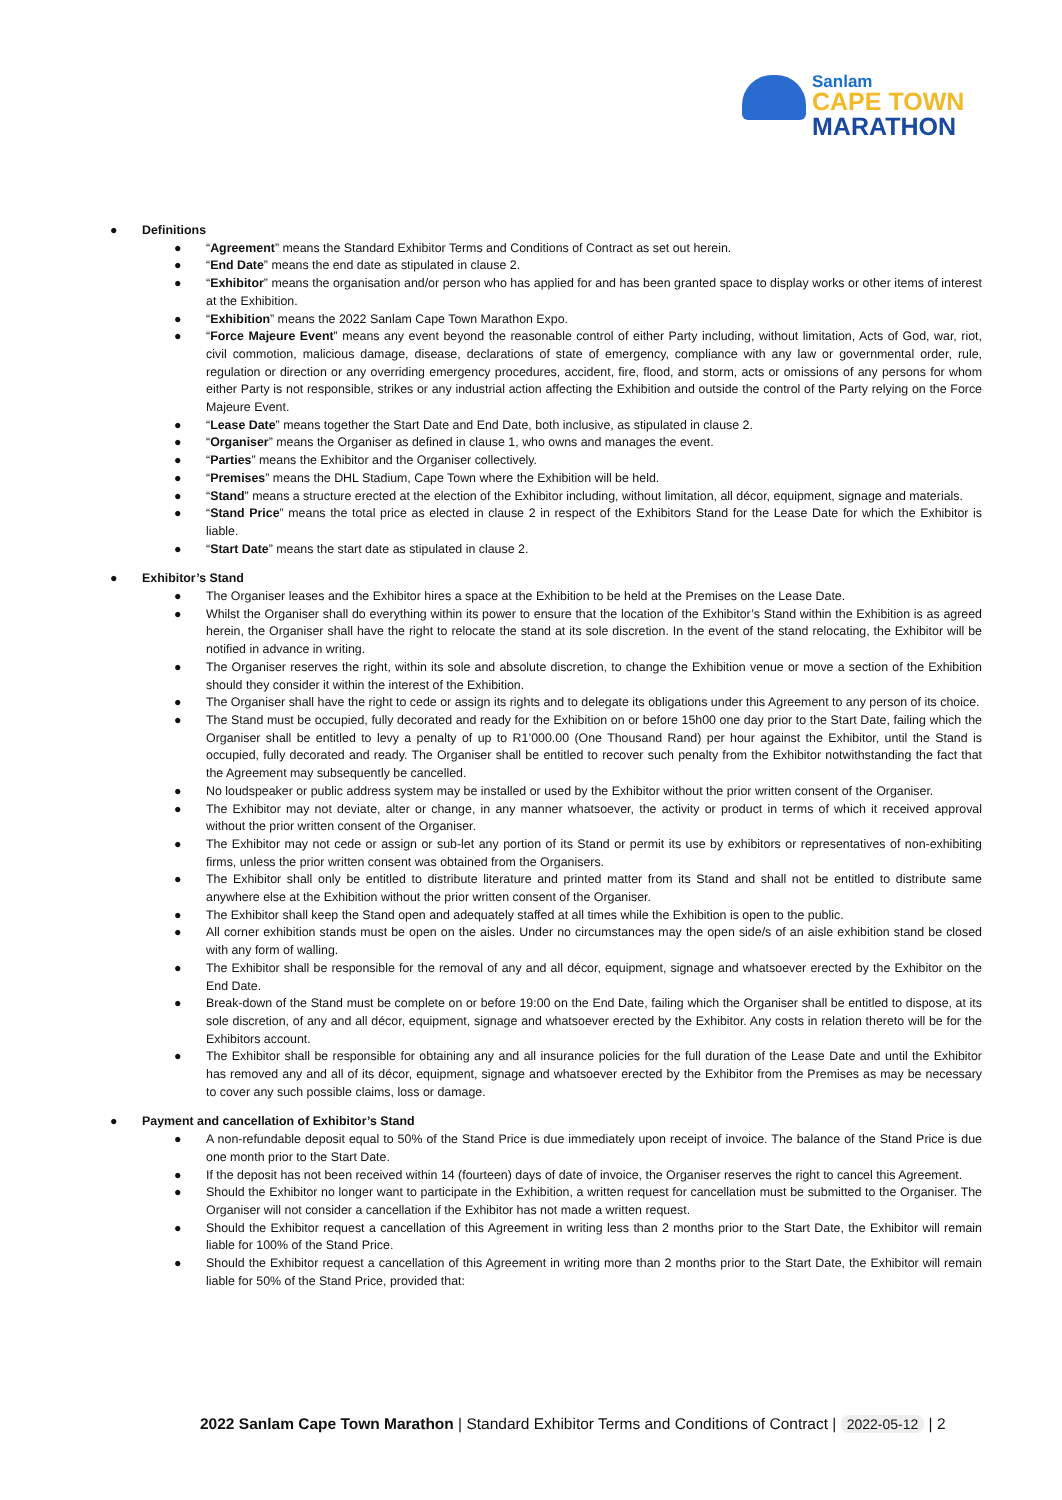Sanlam
CAPE TOWN
MARATHON
● Definitions
● “Agreement” means the Standard Exhibitor Terms and Conditions of Contract as set out herein.
● “End Date” means the end date as stipulated in clause 2.
● “Exhibitor” means the organisation and/or person who has applied for and has been granted space to display works or other items of interest at the Exhibition.
● “Exhibition” means the 2022 Sanlam Cape Town Marathon Expo.
● “Force Majeure Event” means any event beyond the reasonable control of either Party including, without limitation, Acts of God, war, riot, civil commotion, malicious damage, disease, declarations of state of emergency, compliance with any law or governmental order, rule, regulation or direction or any overriding emergency procedures, accident, fire, flood, and storm, acts or omissions of any persons for whom either Party is not responsible, strikes or any industrial action affecting the Exhibition and outside the control of the Party relying on the Force Majeure Event.
● “Lease Date” means together the Start Date and End Date, both inclusive, as stipulated in clause 2.
● “Organiser” means the Organiser as defined in clause 1, who owns and manages the event.
● “Parties” means the Exhibitor and the Organiser collectively.
● “Premises” means the DHL Stadium, Cape Town where the Exhibition will be held.
● “Stand” means a structure erected at the election of the Exhibitor including, without limitation, all décor, equipment, signage and materials.
● “Stand Price” means the total price as elected in clause 2 in respect of the Exhibitors Stand for the Lease Date for which the Exhibitor is liable.
● “Start Date” means the start date as stipulated in clause 2.
● Exhibitor’s Stand
● The Organiser leases and the Exhibitor hires a space at the Exhibition to be held at the Premises on the Lease Date.
● Whilst the Organiser shall do everything within its power to ensure that the location of the Exhibitor’s Stand within the Exhibition is as agreed herein, the Organiser shall have the right to relocate the stand at its sole discretion. In the event of the stand relocating, the Exhibitor will be notified in advance in writing.
● The Organiser reserves the right, within its sole and absolute discretion, to change the Exhibition venue or move a section of the Exhibition should they consider it within the interest of the Exhibition.
● The Organiser shall have the right to cede or assign its rights and to delegate its obligations under this Agreement to any person of its choice.
● The Stand must be occupied, fully decorated and ready for the Exhibition on or before 15h00 one day prior to the Start Date, failing which the Organiser shall be entitled to levy a penalty of up to R1’000.00 (One Thousand Rand) per hour against the Exhibitor, until the Stand is occupied, fully decorated and ready. The Organiser shall be entitled to recover such penalty from the Exhibitor notwithstanding the fact that the Agreement may subsequently be cancelled.
● No loudspeaker or public address system may be installed or used by the Exhibitor without the prior written consent of the Organiser.
● The Exhibitor may not deviate, alter or change, in any manner whatsoever, the activity or product in terms of which it received approval without the prior written consent of the Organiser.
● The Exhibitor may not cede or assign or sub-let any portion of its Stand or permit its use by exhibitors or representatives of non-exhibiting firms, unless the prior written consent was obtained from the Organisers.
● The Exhibitor shall only be entitled to distribute literature and printed matter from its Stand and shall not be entitled to distribute same anywhere else at the Exhibition without the prior written consent of the Organiser.
● The Exhibitor shall keep the Stand open and adequately staffed at all times while the Exhibition is open to the public.
● All corner exhibition stands must be open on the aisles. Under no circumstances may the open side/s of an aisle exhibition stand be closed with any form of walling.
● The Exhibitor shall be responsible for the removal of any and all décor, equipment, signage and whatsoever erected by the Exhibitor on the End Date.
● Break-down of the Stand must be complete on or before 19:00 on the End Date, failing which the Organiser shall be entitled to dispose, at its sole discretion, of any and all décor, equipment, signage and whatsoever erected by the Exhibitor. Any costs in relation thereto will be for the Exhibitors account.
● The Exhibitor shall be responsible for obtaining any and all insurance policies for the full duration of the Lease Date and until the Exhibitor has removed any and all of its décor, equipment, signage and whatsoever erected by the Exhibitor from the Premises as may be necessary to cover any such possible claims, loss or damage.
● Payment and cancellation of Exhibitor’s Stand
● A non-refundable deposit equal to 50% of the Stand Price is due immediately upon receipt of invoice. The balance of the Stand Price is due one month prior to the Start Date.
● If the deposit has not been received within 14 (fourteen) days of date of invoice, the Organiser reserves the right to cancel this Agreement.
● Should the Exhibitor no longer want to participate in the Exhibition, a written request for cancellation must be submitted to the Organiser. The Organiser will not consider a cancellation if the Exhibitor has not made a written request.
● Should the Exhibitor request a cancellation of this Agreement in writing less than 2 months prior to the Start Date, the Exhibitor will remain liable for 100% of the Stand Price.
● Should the Exhibitor request a cancellation of this Agreement in writing more than 2 months prior to the Start Date, the Exhibitor will remain liable for 50% of the Stand Price, provided that:
2022 Sanlam Cape Town Marathon | Standard Exhibitor Terms and Conditions of Contract | 2022-05-12 | 2